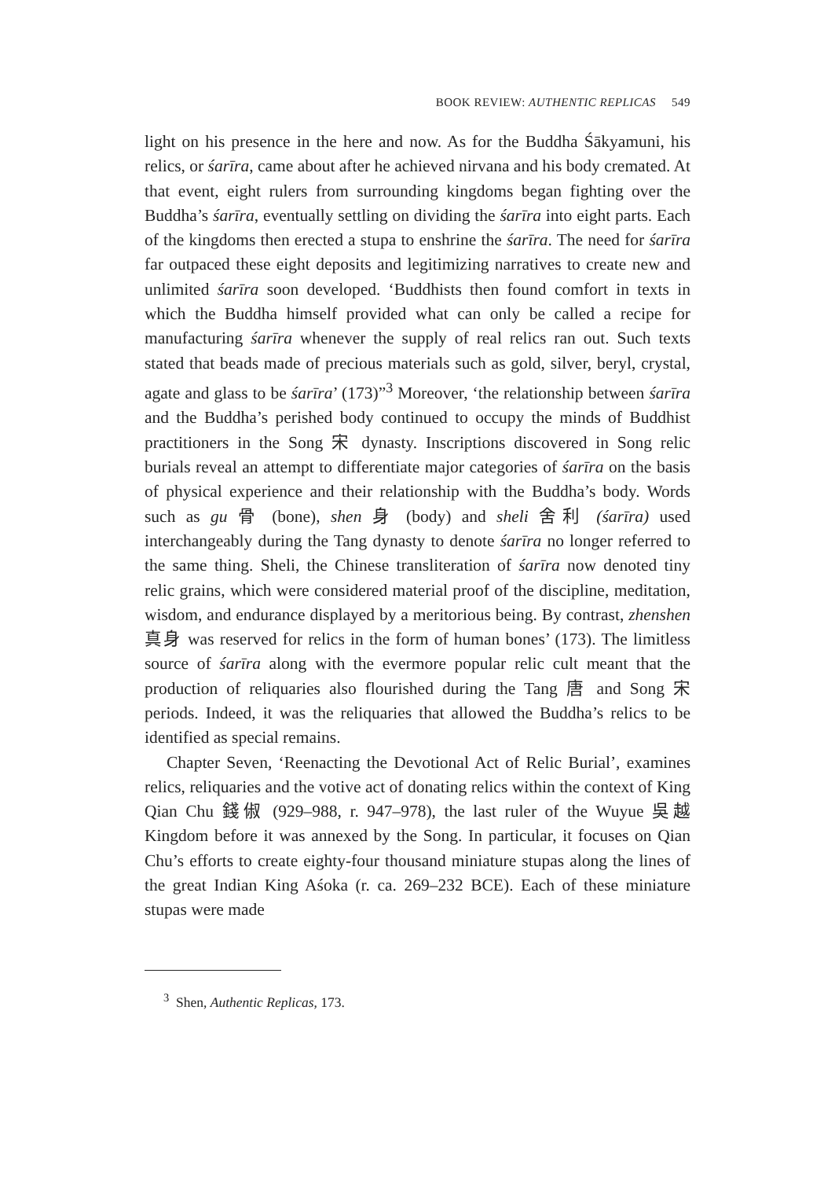BOOK REVIEW: AUTHENTIC REPLICAS 549
light on his presence in the here and now. As for the Buddha Śākyamuni, his relics, or śarīra, came about after he achieved nirvana and his body cremated. At that event, eight rulers from surrounding kingdoms began fighting over the Buddha’s śarīra, eventually settling on dividing the śarīra into eight parts. Each of the kingdoms then erected a stupa to enshrine the śarīra. The need for śarīra far outpaced these eight deposits and legitimizing narratives to create new and unlimited śarīra soon developed. ‘Buddhists then found comfort in texts in which the Buddha himself provided what can only be called a recipe for manufacturing śarīra whenever the supply of real relics ran out. Such texts stated that beads made of precious materials such as gold, silver, beryl, crystal, agate and glass to be śarīra’ (173)”<sup>3</sup> Moreover, ‘the relationship between śarīra and the Buddha’s perished body continued to occupy the minds of Buddhist practitioners in the Song 宋 dynasty. Inscriptions discovered in Song relic burials reveal an attempt to differentiate major categories of śarīra on the basis of physical experience and their relationship with the Buddha’s body. Words such as gu 骨 (bone), shen 身 (body) and sheli 舍利 (śarīra) used interchangeably during the Tang dynasty to denote śarīra no longer referred to the same thing. Sheli, the Chinese transliteration of śarīra now denoted tiny relic grains, which were considered material proof of the discipline, meditation, wisdom, and endurance displayed by a meritorious being. By contrast, zhenshen 真身 was reserved for relics in the form of human bones’ (173). The limitless source of śarīra along with the evermore popular relic cult meant that the production of reliquaries also flourished during the Tang 唐 and Song 宋 periods. Indeed, it was the reliquaries that allowed the Buddha’s relics to be identified as special remains.
Chapter Seven, ‘Reenacting the Devotional Act of Relic Burial’, examines relics, reliquaries and the votive act of donating relics within the context of King Qian Chu 錢俶 (929–988, r. 947–978), the last ruler of the Wuyue 吳越 Kingdom before it was annexed by the Song. In particular, it focuses on Qian Chu’s efforts to create eighty-four thousand miniature stupas along the lines of the great Indian King Aśoka (r. ca. 269–232 BCE). Each of these miniature stupas were made
<sup>3</sup> Shen, Authentic Replicas, 173.